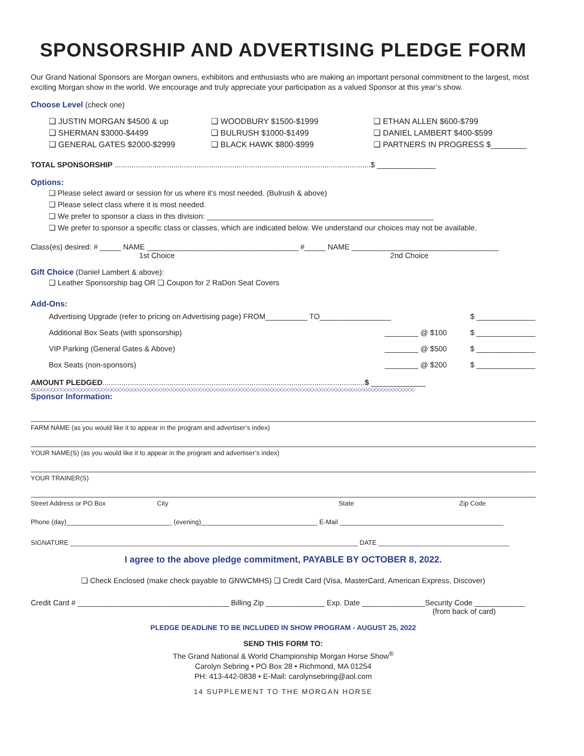SPONSORSHIP AND ADVERTISING PLEDGE FORM
Our Grand National Sponsors are Morgan owners, exhibitors and enthusiasts who are making an important personal commitment to the largest, most exciting Morgan show in the world. We encourage and truly appreciate your participation as a valued Sponsor at this year’s show.
Choose Level (check one)
❑ JUSTIN MORGAN $4500 & up
❑ SHERMAN $3000-$4499
❑ GENERAL GATES $2000-$2999
❑ WOODBURY $1500-$1999
❑ BULRUSH $1000-$1499
❑ BLACK HAWK $800-$999
❑ ETHAN ALLEN $600-$799
❑ DANIEL LAMBERT $400-$599
❑ PARTNERS IN PROGRESS $________
TOTAL SPONSORSHIP ..........................................................................................................................$ ______________
Options:
❑ Please select award or session for us where it’s most needed. (Bulrush & above)
❑ Please select class where it is most needed.
❑ We prefer to sponsor a class in this division: ______________________________________________________
❑ We prefer to sponsor a specific class or classes, which are indicated below. We understand our choices may not be available.
Class(es) desired: # _____ NAME ____________________________________ #_____ NAME ___________________________________
1st Choice 2nd Choice
Gift Choice (Daniel Lambert & above):
❑ Leather Sponsorship bag OR ❑ Coupon for 2 RaDon Seat Covers
Add-Ons:
Advertising Upgrade (refer to pricing on Advertising page) FROM__________ TO_________________
$ ______________
Additional Box Seats (with sponsorship)
________ @ $100 $ ______________
VIP Parking (General Gates & Above)
________ @ $500 $ ______________
Box Seats (non-sponsors) ________ @ $200 $ ______________
AMOUNT PLEDGED.............................................................................................................................$ _____________
◇◇◇◇◇◇◇◇◇◇◇◇◇◇◇◇◇◇◇◇◇◇◇◇◇◇◇◇◇◇◇◇◇◇◇◇◇◇◇◇◇◇◇◇◇◇◇◇◇◇◇◇◇◇◇◇◇◇◇◇◇◇◇◇◇◇◇◇◇◇◇◇◇◇◇◇◇◇◇◇◇◇◇◇◇◇◇◇◇◇◇◇◇◇◇◇◇◇◇◇◇◇◇◇◇◇◇◇◇◇◇◇◇◇
Sponsor Information:
FARM NAME (as you would like it to appear in the program and advertiser’s index)
YOUR NAME(S) (as you would like it to appear in the program and advertiser’s index)
YOUR TRAINER(S)
Street Address or PO Box City State Zip Code
Phone (day)_____________________________ (evening)________________________________ E-Mail _____________________________________________
SIGNATURE _______________________________________________________________________________ DATE ____________________________________
I agree to the above pledge commitment, PAYABLE BY OCTOBER 8, 2022.
❑ Check Enclosed (make check payable to GNWCMHS) ❑ Credit Card (Visa, MasterCard, American Express, Discover)
Credit Card # ____________________________________ Billing Zip ______________ Exp. Date _______________Security Code ____________
(from back of card)
PLEDGE DEADLINE TO BE INCLUDED IN SHOW PROGRAM - AUGUST 25, 2022
SEND THIS FORM TO:
The Grand National & World Championship Morgan Horse Show<sup>®</sup>
Carolyn Sebring • PO Box 28 • Richmond, MA 01254
PH: 413-442-0838 • E-Mail: carolynsebring@aol.com
14 SUPPLEMENT TO THE MORGAN HORSE